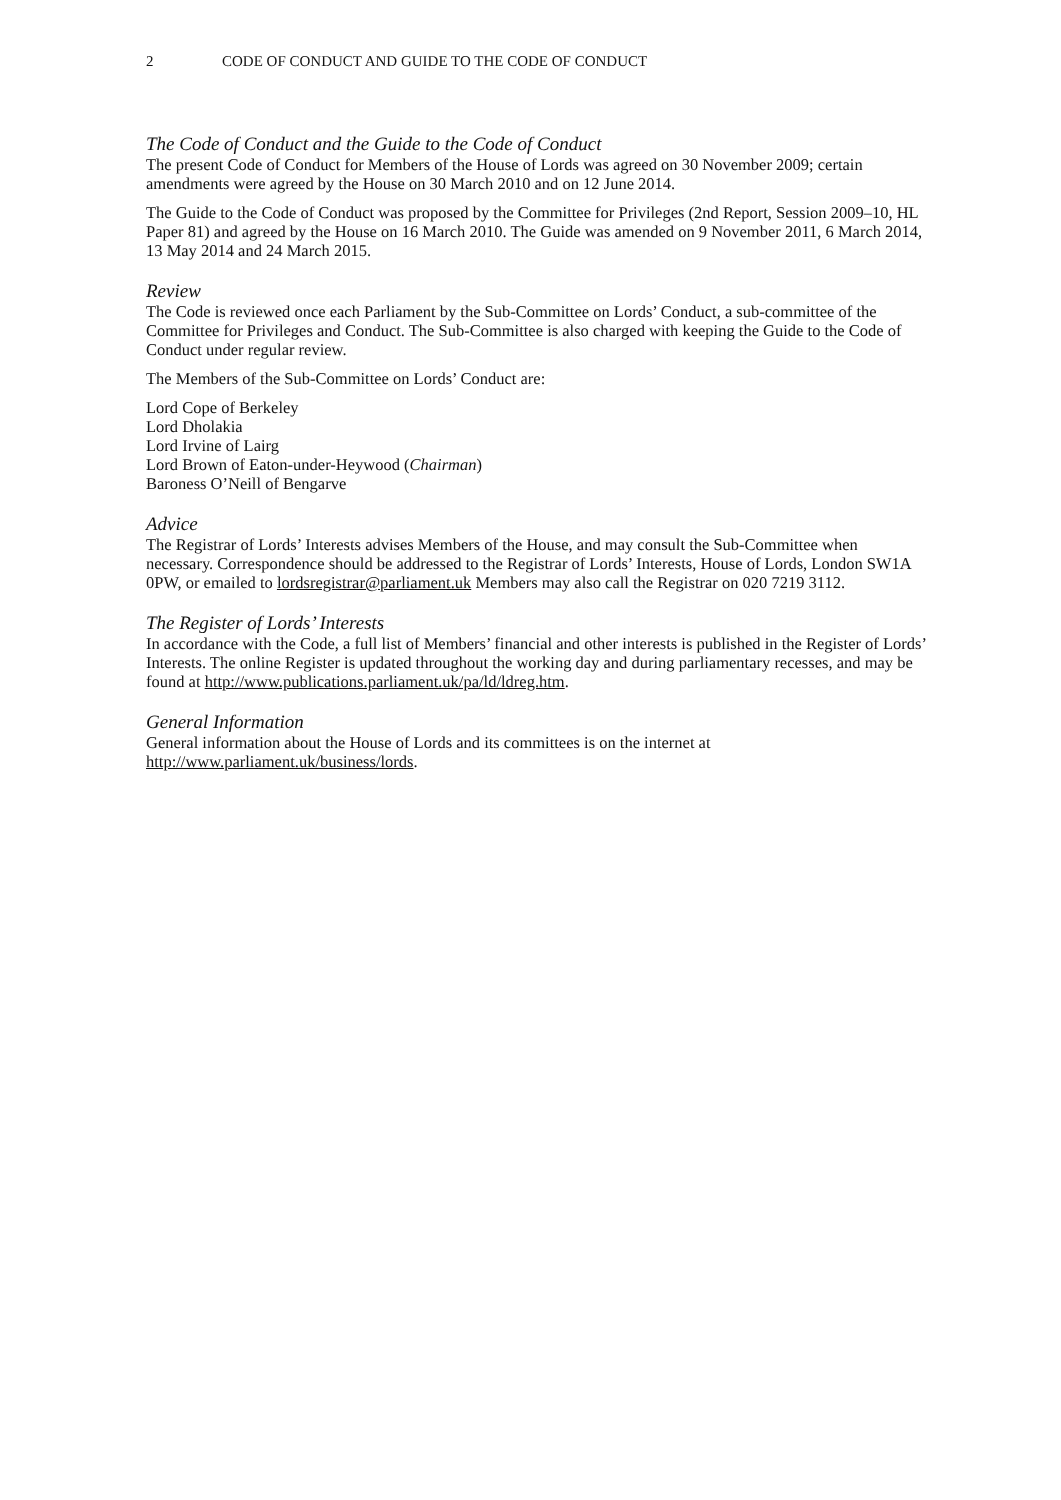2 CODE OF CONDUCT AND GUIDE TO THE CODE OF CONDUCT
The Code of Conduct and the Guide to the Code of Conduct
The present Code of Conduct for Members of the House of Lords was agreed on 30 November 2009; certain amendments were agreed by the House on 30 March 2010 and on 12 June 2014.
The Guide to the Code of Conduct was proposed by the Committee for Privileges (2nd Report, Session 2009–10, HL Paper 81) and agreed by the House on 16 March 2010. The Guide was amended on 9 November 2011, 6 March 2014, 13 May 2014 and 24 March 2015.
Review
The Code is reviewed once each Parliament by the Sub-Committee on Lords’ Conduct, a sub-committee of the Committee for Privileges and Conduct. The Sub-Committee is also charged with keeping the Guide to the Code of Conduct under regular review.
The Members of the Sub-Committee on Lords’ Conduct are:
Lord Cope of Berkeley
Lord Dholakia
Lord Irvine of Lairg
Lord Brown of Eaton-under-Heywood (Chairman)
Baroness O’Neill of Bengarve
Advice
The Registrar of Lords’ Interests advises Members of the House, and may consult the Sub-Committee when necessary. Correspondence should be addressed to the Registrar of Lords’ Interests, House of Lords, London SW1A 0PW, or emailed to lordsregistrar@parliament.uk Members may also call the Registrar on 020 7219 3112.
The Register of Lords’ Interests
In accordance with the Code, a full list of Members’ financial and other interests is published in the Register of Lords’ Interests. The online Register is updated throughout the working day and during parliamentary recesses, and may be found at http://www.publications.parliament.uk/pa/ld/ldreg.htm.
General Information
General information about the House of Lords and its committees is on the internet at http://www.parliament.uk/business/lords.